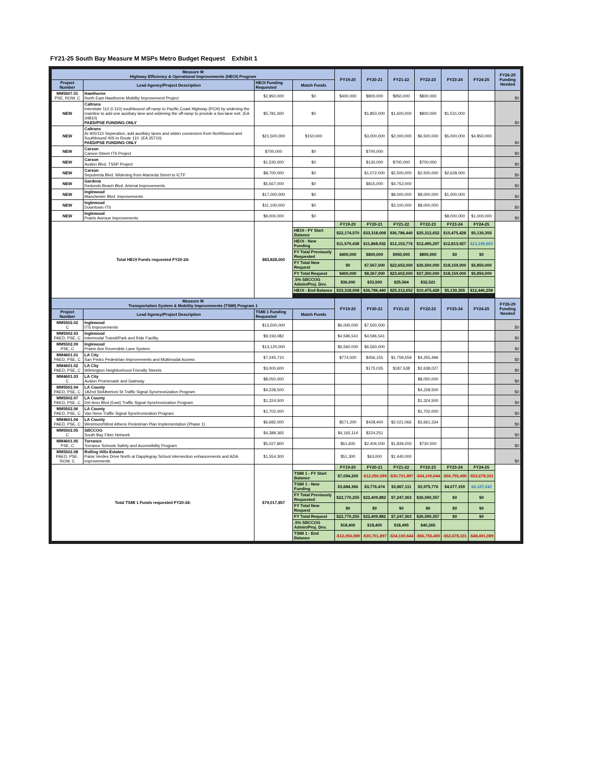FY21-25 South Bay Measure M MSPs Metro Budget Request Exhibit 1
| Measure M Highway Efficiency & Operational Improvements (HEOI) Program | | | | FY19-20 | FY20-21 | FY21-22 | FY22-23 | FY23-24 | FY24-25 | FY26-29 Funding Needed |
| --- | --- | --- | --- | --- | --- | --- | --- | --- | --- | --- |
| Project Number | Lead Agency/Project Description | HEOI Funding Requested | Match Funds | | | | | | | |
| MM5507.01 PSE, ROW, C | Hawthorne North East Hawthorne Mobility Improvement Project | $2,950,000 | $0 | $400,000 | $800,000 | $950,000 | $800,000 | | | $0 |
| NEW | Caltrans Interstate 110 (I-110) southbound off-ramp to Pacific Coast Highway (PCH) by widening the mainline to add one auxiliary lane and widening the off-ramp to provide a two-lane exit. (EA 34810) PAED/PSE FUNDING ONLY | $5,781,000 | $0 | | $1,850,000 | $1,600,000 | $800,000 | $1,531,000 | | $0 |
| NEW | Caltrans At 405/110 Seperation, add auxillary lanes and widen connectors from Northbound and Southbound 405 to Route 110. (EA 35710) PAED/PSE FUNDING ONLY | $21,500,000 | $150,000 | | $3,000,000 | $2,000,000 | $6,500,000 | $5,000,000 | $4,850,000 | $0 |
| NEW | Carson Carson Street ITS Project | $700,000 | $0 | | $700,000 | | | | | $0 |
| NEW | Carson Avalon Blvd. TSSP Project | $1,530,000 | $0 | | $130,000 | $700,000 | $700,000 | | | $0 |
| NEW | Carson Sepulveda Blvd. Widening from Alameda Street to ICTF | $8,700,000 | $0 | | $1,072,000 | $2,500,000 | $2,500,000 | $2,628,000 | | $0 |
| NEW | Gardena Redondo Beach Blvd. Arterial Improvements | $5,567,000 | $0 | | $815,000 | $4,752,000 | | | | $0 |
| NEW | Inglewood Manchester Blvd. Improvements | $17,000,000 | $0 | | | $8,000,000 | $8,000,000 | $1,000,000 | | $0 |
| NEW | Inglewood Downtown ITS | $11,100,000 | $0 | | | $3,100,000 | $8,000,000 | | | $0 |
| NEW | Inglewood Prairie Avenue Improvements | $9,000,000 | $0 | | | | | $8,000,000 | $1,000,000 | $0 |
| Total HEOI Funds requested FY20-24: | | $83,828,000 | | FY19-20 | FY20-21 | FY21-22 | FY22-23 | FY23-24 | FY24-25 | |
| | | | HEOI - FY Start Balance | $22,174,570 | $33,318,008 | $36,786,440 | $25,312,652 | $10,475,428 | $5,130,355 | |
| | | | HEOI - New Funding | $11,579,438 | $11,868,932 | $12,153,776 | $12,495,297 | $12,813,927 | $13,159,903 | |
| | | | FY Total Previously Requested | $400,000 | $800,000 | $950,000 | $800,000 | $0 | $0 | |
| | | | FY Total New Request | $0 | $7,567,000 | $22,652,000 | $26,500,000 | $18,159,000 | $5,850,000 | |
| | | | FY Total Request | $400,000 | $8,367,000 | $23,602,000 | $27,300,000 | $18,159,000 | $5,850,000 | |
| | | | .5% SBCCOG Admin/Proj. Dev. | $36,000 | $33,500 | $25,564 | $32,521 | | | |
| | | | HEOI - End Balance | $33,318,008 | $36,786,440 | $25,312,652 | $10,475,428 | $5,130,355 | $12,440,258 | |
| Measure M Transportation System & Mobility Improvements (TSMI) Program 1 | | | | FY19-20 | FY20-21 | FY21-22 | FY22-23 | FY23-24 | FY24-25 | FY26-29 Funding Needed |
| Project Number | Lead Agency/Project Description | TSMI 1 Funding Requested | Match Funds | | | | | | | |
| MM5502.02 C | Inglewood ITS Improvements | $13,500,000 | | $6,000,000 | $7,500,000 | | | | | $0 |
| MM5502.03 PAED, PSE, C | Inglewood Intermodal Transit/Park and Ride Facility | $9,193,082 | | $4,596,541 | $4,596,541 | | | | | $0 |
| MM5502.09 PSE, C | Inglewood Prairie Ave Reversible Lane System | $13,120,000 | | $6,560,000 | $6,560,000 | | | | | $0 |
| MM4601.01 PAED, PSE, C | LA City San Pedro Pedestrian Improvements and Multimodal Access | $7,245,710 | | $774,500 | $456,155 | $1,759,559 | $4,255,496 | | | $0 |
| MM4601.02 PAED, PSE, C | LA City Wilmington Neighborhood Friendly Streets | $3,000,600 | | | $175,035 | $187,538 | $2,638,027 | | | $0 |
| MM4601.03 C | LA City Avalon Promenade and Gateway | $8,050,000 | | | | | $8,050,000 | | | $0 |
| MM5502.04 PAED, PSE, C | LA County 182nd St/Albertoni St Traffic Signal Synchronization Program | $4,228,500 | | | | | $4,228,500 | | | $0 |
| MM5502.07 PAED, PSE, C | LA County Del Amo Blvd (East) Traffic Signal Synchronization Program | $1,324,500 | | | | | $1,324,500 | | | $0 |
| MM5502.06 PAED, PSE, C | LA County Van Ness Traffic Signal Synchronization Program | $1,702,000 | | | | | $1,702,000 | | | $0 |
| MM4601.04 PAED, PSE, C | LA County Westmont/West Athens Pedestrian Plan Implementation (Phase 1) | $6,682,000 | | $571,200 | $428,400 | $2,021,066 | $3,661,334 | | | $0 |
| MM5502.05 C | SBCCOG South Bay Fiber Network | $4,389,365 | | $4,165,114 | $224,251 | | | | | $0 |
| MM4601.05 PSE, C | Torrance Torrance Schools Safety and Accessibility Program | $5,027,800 | | $51,600 | $2,406,500 | $1,839,200 | $730,500 | | | $0 |
| MM5502.08 PAED, PSE, ROW, C | Rolling Hills Estates Palos Verdes Drive North at Dapplegray School intersection enhancements and ADA improvements | $1,554,300 | | $51,300 | $63,000 | $1,440,000 | | | | $0 |
| Total TSMI 1 Funds requested FY20-24: | | $79,017,857 | | FY19-20 | FY20-21 | FY21-22 | FY22-23 | FY23-24 | FY24-25 | |
| | | | TSMI 1 - FY Start Balance | $7,054,200 | -$12,050,089 | -$30,701,897 | -$34,100,644 | -$56,755,490 | -$52,678,331 | |
| | | | TSMI 1 - New Funding | $3,684,366 | $3,776,474 | $3,867,111 | $3,975,776 | $4,077,159 | $4,187,242 | |
| | | | FY Total Previously Requested | $22,770,255 | $22,409,882 | $7,247,363 | $26,590,357 | $0 | $0 | |
| | | | FY Total New Request | $0 | $0 | $0 | $0 | $0 | $0 | |
| | | | FY Total Request | $22,770,255 | $22,409,882 | $7,247,363 | $26,590,357 | $0 | $0 | |
| | | | .5% SBCCOG Admin/Proj. Dev. | $18,400 | $18,400 | $18,495 | $40,265 | | | |
| | | | TSMI 1 - End Balance | -$12,050,089 | -$30,701,897 | -$34,100,644 | -$56,755,490 | -$52,678,331 | -$48,491,089 | |